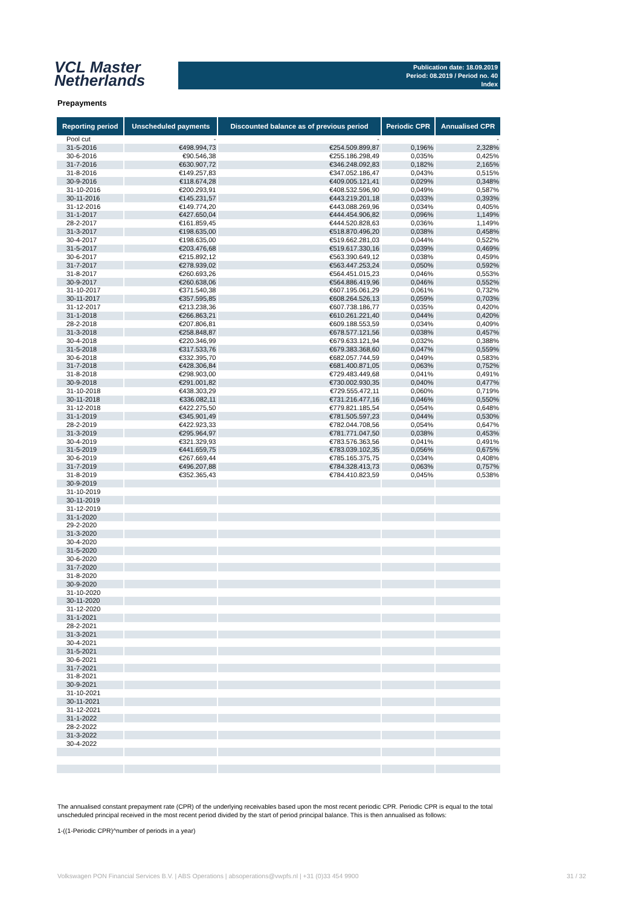VCL Master
Netherlands
Publication date: 18.09.2019
Period: 08.2019 / Period no. 40
Index
Prepayments
| Reporting period | Unscheduled payments | Discounted balance as of previous period | Periodic CPR | Annualised CPR |
| --- | --- | --- | --- | --- |
| Pool cut | - | - | | - |
| 31-5-2016 | €498.994,73 | €254.509.899,87 | 0,196% | 2,328% |
| 30-6-2016 | €90.546,38 | €255.186.298,49 | 0,035% | 0,425% |
| 31-7-2016 | €630.907,72 | €346.248.092,83 | 0,182% | 2,165% |
| 31-8-2016 | €149.257,83 | €347.052.186,47 | 0,043% | 0,515% |
| 30-9-2016 | €118.674,28 | €409.005.121,41 | 0,029% | 0,348% |
| 31-10-2016 | €200.293,91 | €408.532.596,90 | 0,049% | 0,587% |
| 30-11-2016 | €145.231,57 | €443.219.201,18 | 0,033% | 0,393% |
| 31-12-2016 | €149.774,20 | €443.088.269,96 | 0,034% | 0,405% |
| 31-1-2017 | €427.650,04 | €444.454.906,82 | 0,096% | 1,149% |
| 28-2-2017 | €161.859,45 | €444.520.828,63 | 0,036% | 1,149% |
| 31-3-2017 | €198.635,00 | €518.870.496,20 | 0,038% | 0,458% |
| 30-4-2017 | €198.635,00 | €519.662.281,03 | 0,044% | 0,522% |
| 31-5-2017 | €203.476,68 | €519.617.330,16 | 0,039% | 0,469% |
| 30-6-2017 | €215.892,12 | €563.390.649,12 | 0,038% | 0,459% |
| 31-7-2017 | €278.939,02 | €563.447.253,24 | 0,050% | 0,592% |
| 31-8-2017 | €260.693,26 | €564.451.015,23 | 0,046% | 0,553% |
| 30-9-2017 | €260.638,06 | €564.886.419,96 | 0,046% | 0,552% |
| 31-10-2017 | €371.540,38 | €607.195.061,29 | 0,061% | 0,732% |
| 30-11-2017 | €357.595,85 | €608.264.526,13 | 0,059% | 0,703% |
| 31-12-2017 | €213.238,36 | €607.738.186,77 | 0,035% | 0,420% |
| 31-1-2018 | €266.863,21 | €610.261.221,40 | 0,044% | 0,420% |
| 28-2-2018 | €207.806,81 | €609.188.553,59 | 0,034% | 0,409% |
| 31-3-2018 | €258.848,87 | €678.577.121,56 | 0,038% | 0,457% |
| 30-4-2018 | €220.346,99 | €679.633.121,94 | 0,032% | 0,388% |
| 31-5-2018 | €317.533,76 | €679.383.368,60 | 0,047% | 0,559% |
| 30-6-2018 | €332.395,70 | €682.057.744,59 | 0,049% | 0,583% |
| 31-7-2018 | €428.306,84 | €681.400.871,05 | 0,063% | 0,752% |
| 31-8-2018 | €298.903,00 | €729.483.449,68 | 0,041% | 0,491% |
| 30-9-2018 | €291.001,82 | €730.002.930,35 | 0,040% | 0,477% |
| 31-10-2018 | €438.303,29 | €729.555.472,11 | 0,060% | 0,719% |
| 30-11-2018 | €336.082,11 | €731.216.477,16 | 0,046% | 0,550% |
| 31-12-2018 | €422.275,50 | €779.821.185,54 | 0,054% | 0,648% |
| 31-1-2019 | €345.901,49 | €781.505.597,23 | 0,044% | 0,530% |
| 28-2-2019 | €422.923,33 | €782.044.708,56 | 0,054% | 0,647% |
| 31-3-2019 | €295.964,97 | €781.771.047,50 | 0,038% | 0,453% |
| 30-4-2019 | €321.329,93 | €783.576.363,56 | 0,041% | 0,491% |
| 31-5-2019 | €441.659,75 | €783.039.102,35 | 0,056% | 0,675% |
| 30-6-2019 | €267.669,44 | €785.165.375,75 | 0,034% | 0,408% |
| 31-7-2019 | €496.207,88 | €784.328.413,73 | 0,063% | 0,757% |
| 31-8-2019 | €352.365,43 | €784.410.823,59 | 0,045% | 0,538% |
| 30-9-2019 | | | | |
| 31-10-2019 | | | | |
| 30-11-2019 | | | | |
| 31-12-2019 | | | | |
| 31-1-2020 | | | | |
| 29-2-2020 | | | | |
| 31-3-2020 | | | | |
| 30-4-2020 | | | | |
| 31-5-2020 | | | | |
| 30-6-2020 | | | | |
| 31-7-2020 | | | | |
| 31-8-2020 | | | | |
| 30-9-2020 | | | | |
| 31-10-2020 | | | | |
| 30-11-2020 | | | | |
| 31-12-2020 | | | | |
| 31-1-2021 | | | | |
| 28-2-2021 | | | | |
| 31-3-2021 | | | | |
| 30-4-2021 | | | | |
| 31-5-2021 | | | | |
| 30-6-2021 | | | | |
| 31-7-2021 | | | | |
| 31-8-2021 | | | | |
| 30-9-2021 | | | | |
| 31-10-2021 | | | | |
| 30-11-2021 | | | | |
| 31-12-2021 | | | | |
| 31-1-2022 | | | | |
| 28-2-2022 | | | | |
| 31-3-2022 | | | | |
| 30-4-2022 | | | | |
The annualised constant prepayment rate (CPR) of the underlying receivables based upon the most recent periodic CPR. Periodic CPR is equal to the total unscheduled principal received in the most recent period divided by the start of period principal balance. This is then annualised as follows:
1-((1-Periodic CPR)^number of periods in a year)
Volkswagen PON Financial Services B.V. | ABS Operations | absoperations@vwpfs.nl | +31 (0)33 454 9900 31 / 32